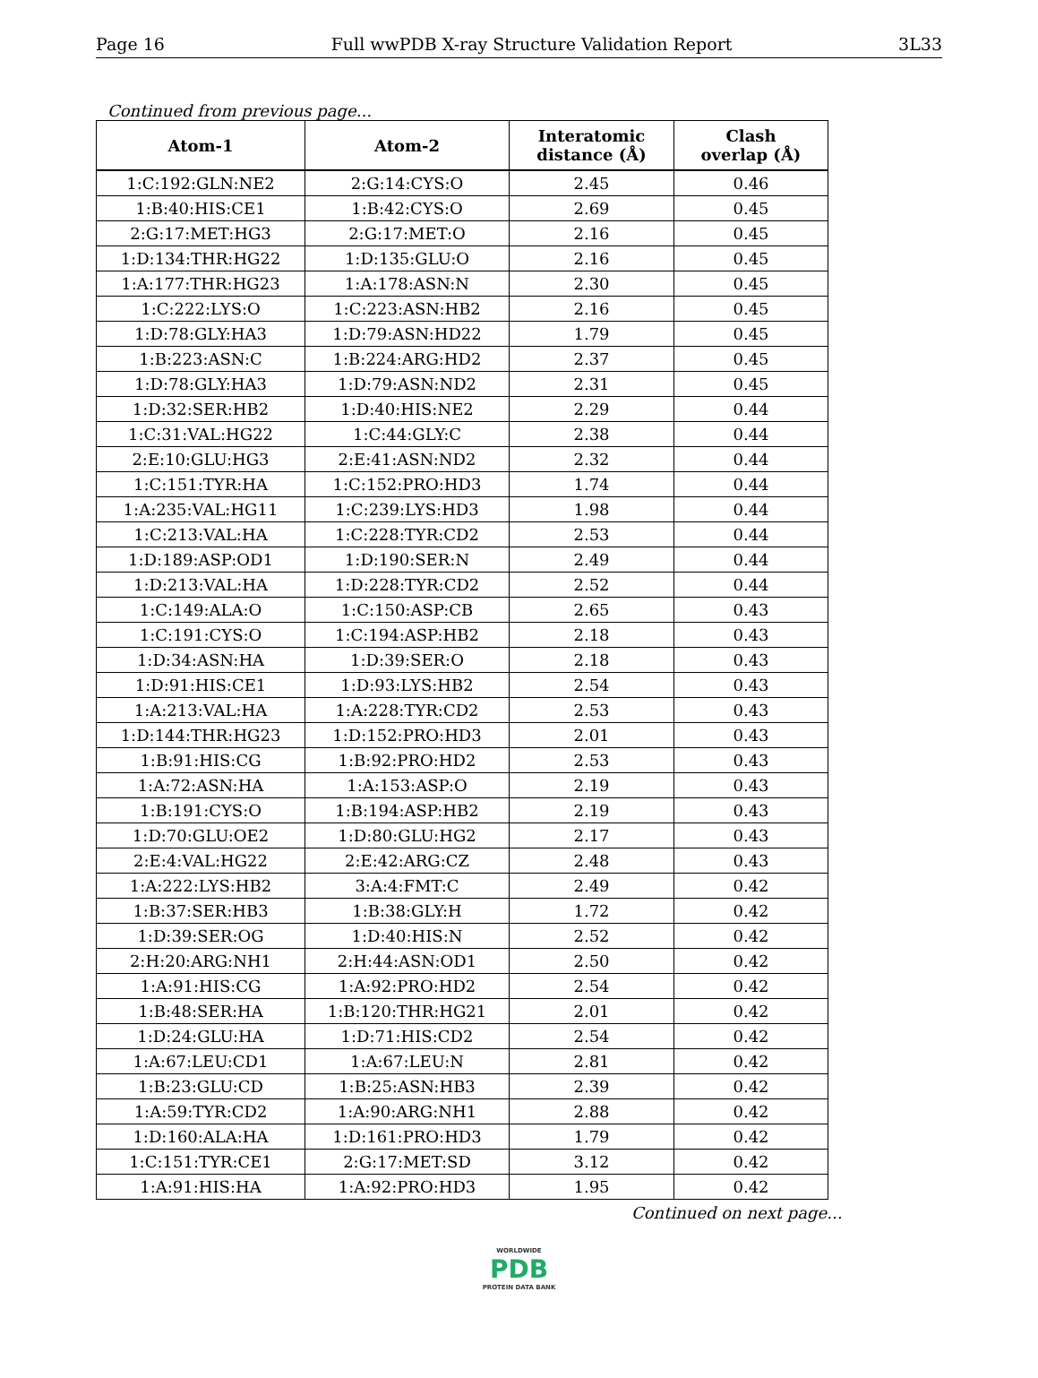Page 16 Full wwPDB X-ray Structure Validation Report 3L33
Continued from previous page...
| Atom-1 | Atom-2 | Interatomic distance (Å) | Clash overlap (Å) |
| --- | --- | --- | --- |
| 1:C:192:GLN:NE2 | 2:G:14:CYS:O | 2.45 | 0.46 |
| 1:B:40:HIS:CE1 | 1:B:42:CYS:O | 2.69 | 0.45 |
| 2:G:17:MET:HG3 | 2:G:17:MET:O | 2.16 | 0.45 |
| 1:D:134:THR:HG22 | 1:D:135:GLU:O | 2.16 | 0.45 |
| 1:A:177:THR:HG23 | 1:A:178:ASN:N | 2.30 | 0.45 |
| 1:C:222:LYS:O | 1:C:223:ASN:HB2 | 2.16 | 0.45 |
| 1:D:78:GLY:HA3 | 1:D:79:ASN:HD22 | 1.79 | 0.45 |
| 1:B:223:ASN:C | 1:B:224:ARG:HD2 | 2.37 | 0.45 |
| 1:D:78:GLY:HA3 | 1:D:79:ASN:ND2 | 2.31 | 0.45 |
| 1:D:32:SER:HB2 | 1:D:40:HIS:NE2 | 2.29 | 0.44 |
| 1:C:31:VAL:HG22 | 1:C:44:GLY:C | 2.38 | 0.44 |
| 2:E:10:GLU:HG3 | 2:E:41:ASN:ND2 | 2.32 | 0.44 |
| 1:C:151:TYR:HA | 1:C:152:PRO:HD3 | 1.74 | 0.44 |
| 1:A:235:VAL:HG11 | 1:C:239:LYS:HD3 | 1.98 | 0.44 |
| 1:C:213:VAL:HA | 1:C:228:TYR:CD2 | 2.53 | 0.44 |
| 1:D:189:ASP:OD1 | 1:D:190:SER:N | 2.49 | 0.44 |
| 1:D:213:VAL:HA | 1:D:228:TYR:CD2 | 2.52 | 0.44 |
| 1:C:149:ALA:O | 1:C:150:ASP:CB | 2.65 | 0.43 |
| 1:C:191:CYS:O | 1:C:194:ASP:HB2 | 2.18 | 0.43 |
| 1:D:34:ASN:HA | 1:D:39:SER:O | 2.18 | 0.43 |
| 1:D:91:HIS:CE1 | 1:D:93:LYS:HB2 | 2.54 | 0.43 |
| 1:A:213:VAL:HA | 1:A:228:TYR:CD2 | 2.53 | 0.43 |
| 1:D:144:THR:HG23 | 1:D:152:PRO:HD3 | 2.01 | 0.43 |
| 1:B:91:HIS:CG | 1:B:92:PRO:HD2 | 2.53 | 0.43 |
| 1:A:72:ASN:HA | 1:A:153:ASP:O | 2.19 | 0.43 |
| 1:B:191:CYS:O | 1:B:194:ASP:HB2 | 2.19 | 0.43 |
| 1:D:70:GLU:OE2 | 1:D:80:GLU:HG2 | 2.17 | 0.43 |
| 2:E:4:VAL:HG22 | 2:E:42:ARG:CZ | 2.48 | 0.43 |
| 1:A:222:LYS:HB2 | 3:A:4:FMT:C | 2.49 | 0.42 |
| 1:B:37:SER:HB3 | 1:B:38:GLY:H | 1.72 | 0.42 |
| 1:D:39:SER:OG | 1:D:40:HIS:N | 2.52 | 0.42 |
| 2:H:20:ARG:NH1 | 2:H:44:ASN:OD1 | 2.50 | 0.42 |
| 1:A:91:HIS:CG | 1:A:92:PRO:HD2 | 2.54 | 0.42 |
| 1:B:48:SER:HA | 1:B:120:THR:HG21 | 2.01 | 0.42 |
| 1:D:24:GLU:HA | 1:D:71:HIS:CD2 | 2.54 | 0.42 |
| 1:A:67:LEU:CD1 | 1:A:67:LEU:N | 2.81 | 0.42 |
| 1:B:23:GLU:CD | 1:B:25:ASN:HB3 | 2.39 | 0.42 |
| 1:A:59:TYR:CD2 | 1:A:90:ARG:NH1 | 2.88 | 0.42 |
| 1:D:160:ALA:HA | 1:D:161:PRO:HD3 | 1.79 | 0.42 |
| 1:C:151:TYR:CE1 | 2:G:17:MET:SD | 3.12 | 0.42 |
| 1:A:91:HIS:HA | 1:A:92:PRO:HD3 | 1.95 | 0.42 |
Continued on next page...
WORLDWIDE
PDB
PROTEIN DATA BANK